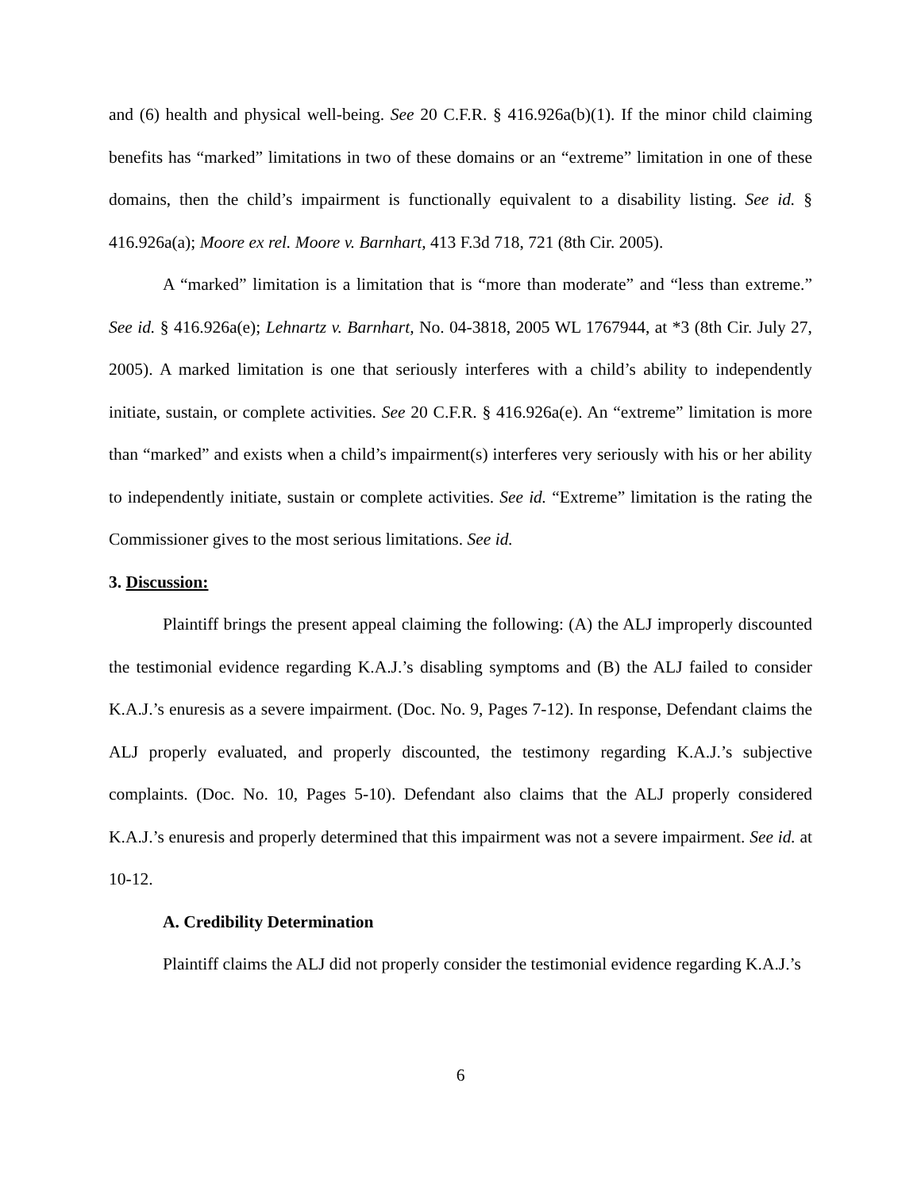and (6) health and physical well-being. See 20 C.F.R. § 416.926a(b)(1). If the minor child claiming benefits has “marked” limitations in two of these domains or an “extreme” limitation in one of these domains, then the child’s impairment is functionally equivalent to a disability listing. See id. § 416.926a(a); Moore ex rel. Moore v. Barnhart, 413 F.3d 718, 721 (8th Cir. 2005).
A “marked” limitation is a limitation that is “more than moderate” and “less than extreme.” See id. § 416.926a(e); Lehnartz v. Barnhart, No. 04-3818, 2005 WL 1767944, at *3 (8th Cir. July 27, 2005). A marked limitation is one that seriously interferes with a child’s ability to independently initiate, sustain, or complete activities. See 20 C.F.R. § 416.926a(e). An “extreme” limitation is more than “marked” and exists when a child’s impairment(s) interferes very seriously with his or her ability to independently initiate, sustain or complete activities. See id. “Extreme” limitation is the rating the Commissioner gives to the most serious limitations. See id.
3. Discussion:
Plaintiff brings the present appeal claiming the following: (A) the ALJ improperly discounted the testimonial evidence regarding K.A.J.’s disabling symptoms and (B) the ALJ failed to consider K.A.J.’s enuresis as a severe impairment. (Doc. No. 9, Pages 7-12). In response, Defendant claims the ALJ properly evaluated, and properly discounted, the testimony regarding K.A.J.’s subjective complaints. (Doc. No. 10, Pages 5-10). Defendant also claims that the ALJ properly considered K.A.J.’s enuresis and properly determined that this impairment was not a severe impairment. See id. at 10-12.
A. Credibility Determination
Plaintiff claims the ALJ did not properly consider the testimonial evidence regarding K.A.J.’s
6